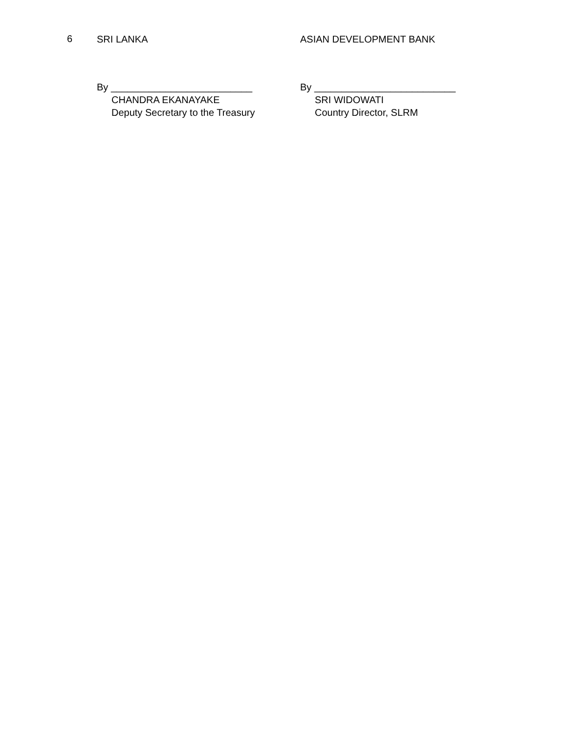6
SRI LANKA
By __________________________
CHANDRA EKANAYAKE
Deputy Secretary to the Treasury
ASIAN DEVELOPMENT BANK
By __________________________
SRI WIDOWATI
Country Director, SLRM